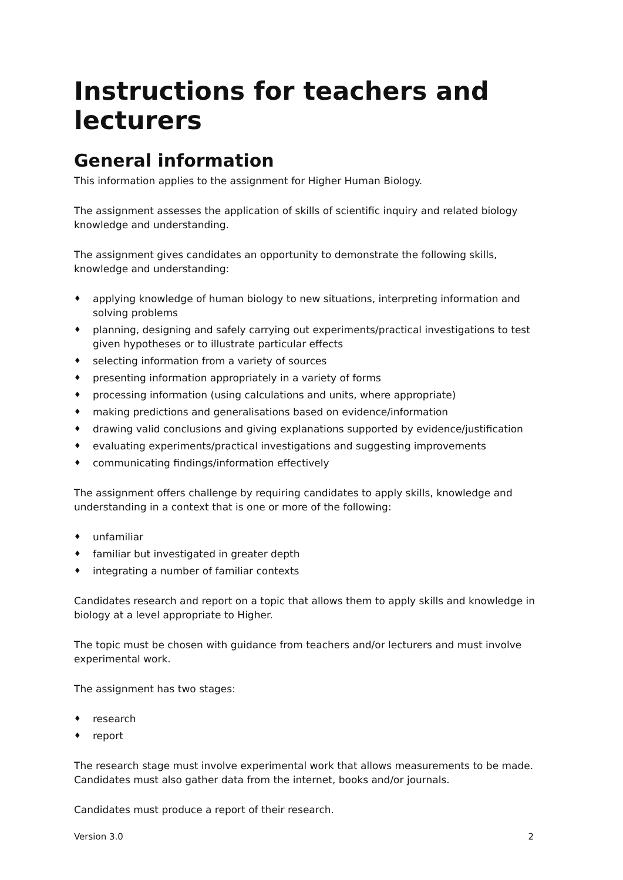Instructions for teachers and lecturers
General information
This information applies to the assignment for Higher Human Biology.
The assignment assesses the application of skills of scientific inquiry and related biology knowledge and understanding.
The assignment gives candidates an opportunity to demonstrate the following skills, knowledge and understanding:
♦ applying knowledge of human biology to new situations, interpreting information and solving problems
♦ planning, designing and safely carrying out experiments/practical investigations to test given hypotheses or to illustrate particular effects
♦ selecting information from a variety of sources
♦ presenting information appropriately in a variety of forms
♦ processing information (using calculations and units, where appropriate)
♦ making predictions and generalisations based on evidence/information
♦ drawing valid conclusions and giving explanations supported by evidence/justification
♦ evaluating experiments/practical investigations and suggesting improvements
♦ communicating findings/information effectively
The assignment offers challenge by requiring candidates to apply skills, knowledge and understanding in a context that is one or more of the following:
♦ unfamiliar
♦ familiar but investigated in greater depth
♦ integrating a number of familiar contexts
Candidates research and report on a topic that allows them to apply skills and knowledge in biology at a level appropriate to Higher.
The topic must be chosen with guidance from teachers and/or lecturers and must involve experimental work.
The assignment has two stages:
♦ research
♦ report
The research stage must involve experimental work that allows measurements to be made. Candidates must also gather data from the internet, books and/or journals.
Candidates must produce a report of their research.
Version 3.0 2